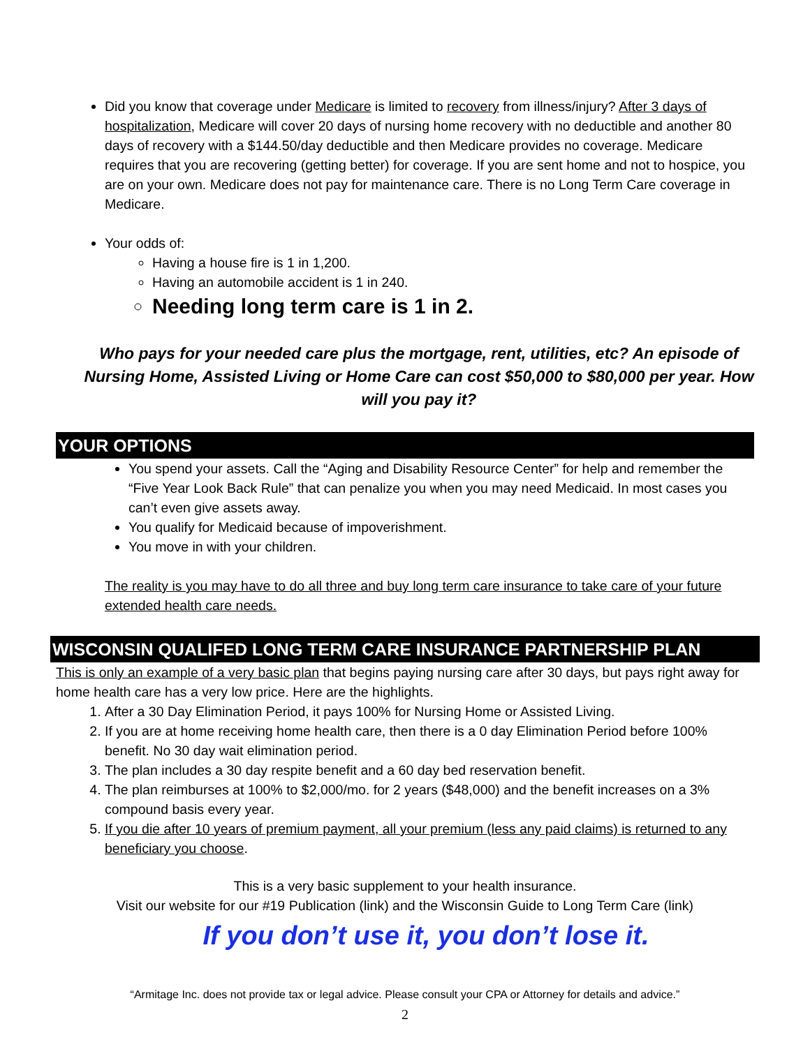Did you know that coverage under Medicare is limited to recovery from illness/injury? After 3 days of hospitalization, Medicare will cover 20 days of nursing home recovery with no deductible and another 80 days of recovery with a $144.50/day deductible and then Medicare provides no coverage. Medicare requires that you are recovering (getting better) for coverage. If you are sent home and not to hospice, you are on your own. Medicare does not pay for maintenance care. There is no Long Term Care coverage in Medicare.
Your odds of:
Having a house fire is 1 in 1,200.
Having an automobile accident is 1 in 240.
Needing long term care is 1 in 2.
Who pays for your needed care plus the mortgage, rent, utilities, etc? An episode of Nursing Home, Assisted Living or Home Care can cost $50,000 to $80,000 per year. How will you pay it?
YOUR OPTIONS
You spend your assets. Call the “Aging and Disability Resource Center” for help and remember the “Five Year Look Back Rule” that can penalize you when you may need Medicaid. In most cases you can’t even give assets away.
You qualify for Medicaid because of impoverishment.
You move in with your children.
The reality is you may have to do all three and buy long term care insurance to take care of your future extended health care needs.
WISCONSIN QUALIFED LONG TERM CARE INSURANCE PARTNERSHIP PLAN
This is only an example of a very basic plan that begins paying nursing care after 30 days, but pays right away for home health care has a very low price. Here are the highlights.
1. After a 30 Day Elimination Period, it pays 100% for Nursing Home or Assisted Living.
2. If you are at home receiving home health care, then there is a 0 day Elimination Period before 100% benefit. No 30 day wait elimination period.
3. The plan includes a 30 day respite benefit and a 60 day bed reservation benefit.
4. The plan reimburses at 100% to $2,000/mo. for 2 years ($48,000) and the benefit increases on a 3% compound basis every year.
5. If you die after 10 years of premium payment, all your premium (less any paid claims) is returned to any beneficiary you choose.
This is a very basic supplement to your health insurance.
Visit our website for our #19 Publication (link) and the Wisconsin Guide to Long Term Care (link)
If you don’t use it, you don’t lose it.
“Armitage Inc. does not provide tax or legal advice. Please consult your CPA or Attorney for details and advice.”
2